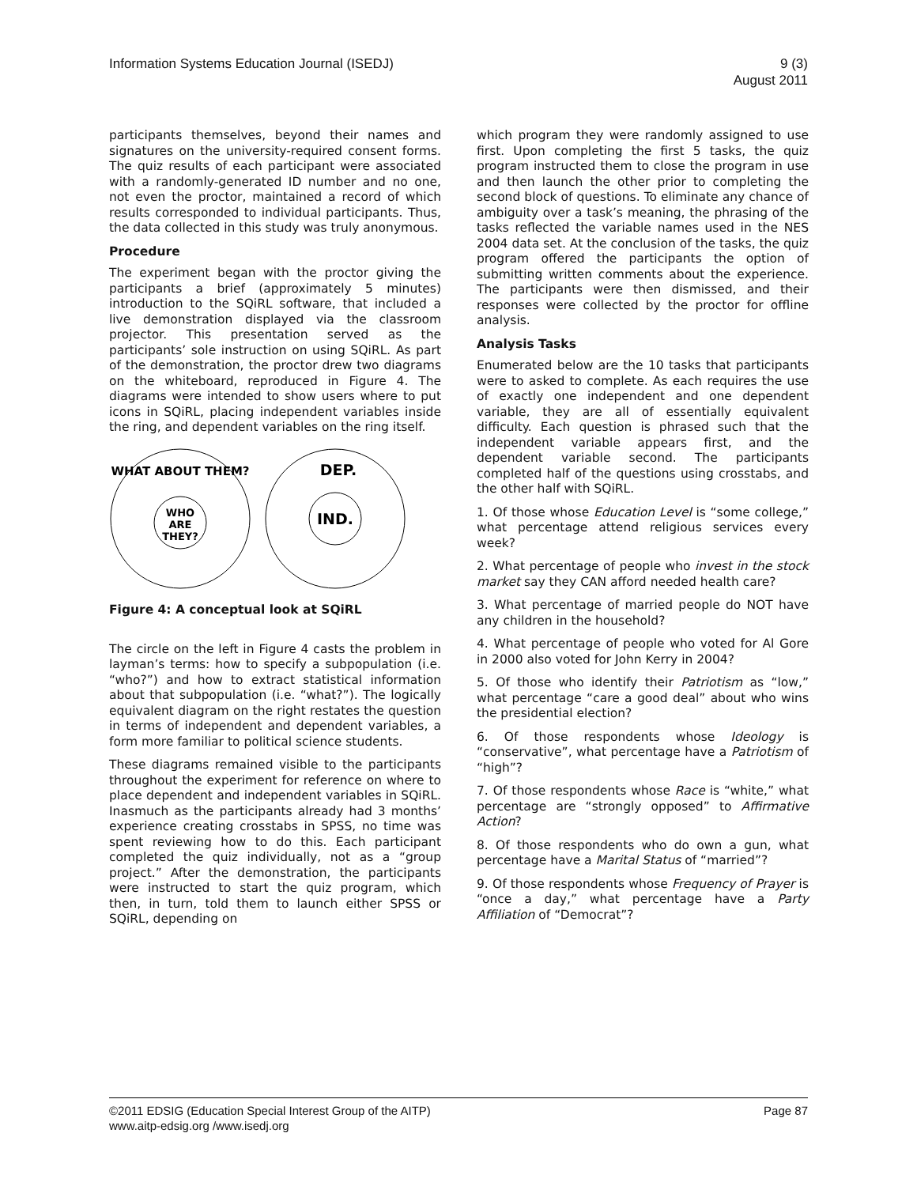Information Systems Education Journal (ISEDJ)
9 (3)
August 2011
participants themselves, beyond their names and signatures on the university-required consent forms. The quiz results of each participant were associated with a randomly-generated ID number and no one, not even the proctor, maintained a record of which results corresponded to individual participants. Thus, the data collected in this study was truly anonymous.
Procedure
The experiment began with the proctor giving the participants a brief (approximately 5 minutes) introduction to the SQiRL software, that included a live demonstration displayed via the classroom projector. This presentation served as the participants’ sole instruction on using SQiRL. As part of the demonstration, the proctor drew two diagrams on the whiteboard, reproduced in Figure 4. The diagrams were intended to show users where to put icons in SQiRL, placing independent variables inside the ring, and dependent variables on the ring itself.
WHAT ABOUT THEM?
WHO
ARE
THEY?
DEP.
IND.
Figure 4: A conceptual look at SQiRL
The circle on the left in Figure 4 casts the problem in layman’s terms: how to specify a subpopulation (i.e. “who?”) and how to extract statistical information about that subpopulation (i.e. “what?”). The logically equivalent diagram on the right restates the question in terms of independent and dependent variables, a form more familiar to political science students.
These diagrams remained visible to the participants throughout the experiment for reference on where to place dependent and independent variables in SQiRL. Inasmuch as the participants already had 3 months’ experience creating crosstabs in SPSS, no time was spent reviewing how to do this. Each participant completed the quiz individually, not as a “group project.” After the demonstration, the participants were instructed to start the quiz program, which then, in turn, told them to launch either SPSS or SQiRL, depending on
which program they were randomly assigned to use first. Upon completing the first 5 tasks, the quiz program instructed them to close the program in use and then launch the other prior to completing the second block of questions. To eliminate any chance of ambiguity over a task’s meaning, the phrasing of the tasks reflected the variable names used in the NES 2004 data set. At the conclusion of the tasks, the quiz program offered the participants the option of submitting written comments about the experience. The participants were then dismissed, and their responses were collected by the proctor for offline analysis.
Analysis Tasks
Enumerated below are the 10 tasks that participants were to asked to complete. As each requires the use of exactly one independent and one dependent variable, they are all of essentially equivalent difficulty. Each question is phrased such that the independent variable appears first, and the dependent variable second. The participants completed half of the questions using crosstabs, and the other half with SQiRL.
1. Of those whose Education Level is “some college,” what percentage attend religious services every week?
2. What percentage of people who invest in the stock market say they CAN afford needed health care?
3. What percentage of married people do NOT have any children in the household?
4. What percentage of people who voted for Al Gore in 2000 also voted for John Kerry in 2004?
5. Of those who identify their Patriotism as “low,” what percentage “care a good deal” about who wins the presidential election?
6. Of those respondents whose Ideology is “conservative”, what percentage have a Patriotism of “high”?
7. Of those respondents whose Race is “white,” what percentage are “strongly opposed” to Affirmative Action?
8. Of those respondents who do own a gun, what percentage have a Marital Status of “married”?
9. Of those respondents whose Frequency of Prayer is “once a day,” what percentage have a Party Affiliation of “Democrat”?
©2011 EDSIG (Education Special Interest Group of the AITP)
www.aitp-edsig.org /www.isedj.org
Page 87